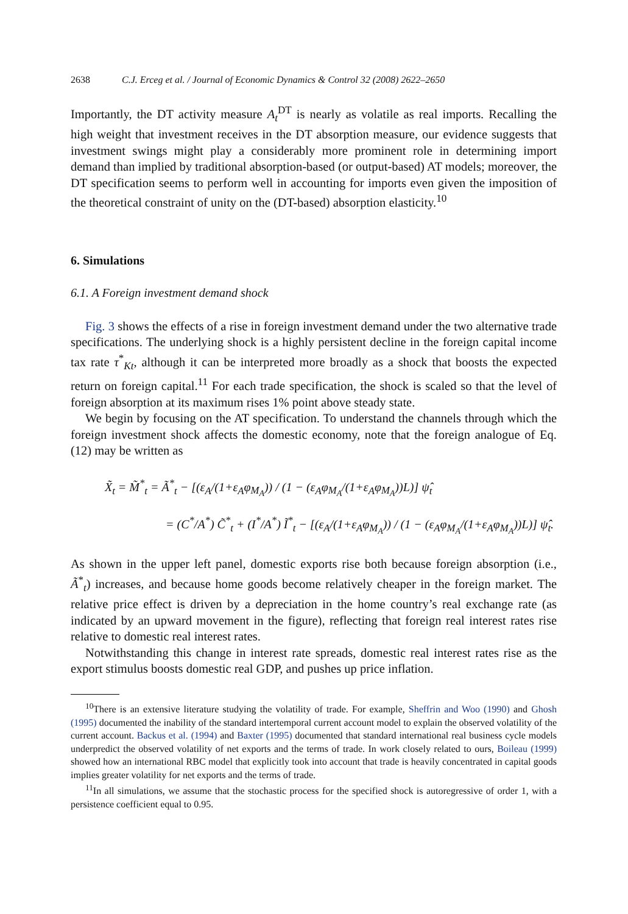2638 C.J. Erceg et al. / Journal of Economic Dynamics & Control 32 (2008) 2622–2650
Importantly, the DT activity measure A<sub>t</sub><sup>DT</sup> is nearly as volatile as real imports. Recalling the high weight that investment receives in the DT absorption measure, our evidence suggests that investment swings might play a considerably more prominent role in determining import demand than implied by traditional absorption-based (or output-based) AT models; moreover, the DT specification seems to perform well in accounting for imports even given the imposition of the theoretical constraint of unity on the (DT-based) absorption elasticity.<sup>10</sup>
6. Simulations
6.1. A Foreign investment demand shock
Fig. 3 shows the effects of a rise in foreign investment demand under the two alternative trade specifications. The underlying shock is a highly persistent decline in the foreign capital income tax rate τ<sup>*</sup><sub>Kt</sub>, although it can be interpreted more broadly as a shock that boosts the expected return on foreign capital.<sup>11</sup> For each trade specification, the shock is scaled so that the level of foreign absorption at its maximum rises 1% point above steady state.
We begin by focusing on the AT specification. To understand the channels through which the foreign investment shock affects the domestic economy, note that the foreign analogue of Eq. (12) may be written as
X̃<sub>t</sub> = M̃<sup>*</sup><sub>t</sub> = Ã<sup>*</sup><sub>t</sub> − [(ε<sub>A</sub>/(1+ε<sub>A</sub>φ<sub>M<sub>A</sub></sub>)) / (1 − (ε<sub>A</sub>φ<sub>M<sub>A</sub></sub>/(1+ε<sub>A</sub>φ<sub>M<sub>A</sub></sub>))L)] ψ̂<sub>t</sub>
= (C<sup>*</sup>/A<sup>*</sup>) C̃<sup>*</sup><sub>t</sub> + (I<sup>*</sup>/A<sup>*</sup>) Ĩ<sup>*</sup><sub>t</sub> − [(ε<sub>A</sub>/(1+ε<sub>A</sub>φ<sub>M<sub>A</sub></sub>)) / (1 − (ε<sub>A</sub>φ<sub>M<sub>A</sub></sub>/(1+ε<sub>A</sub>φ<sub>M<sub>A</sub></sub>))L)] ψ̂<sub>t</sub>.
As shown in the upper left panel, domestic exports rise both because foreign absorption (i.e., Ã<sup>*</sup><sub>t</sub>) increases, and because home goods become relatively cheaper in the foreign market. The relative price effect is driven by a depreciation in the home country’s real exchange rate (as indicated by an upward movement in the figure), reflecting that foreign real interest rates rise relative to domestic real interest rates.
Notwithstanding this change in interest rate spreads, domestic real interest rates rise as the export stimulus boosts domestic real GDP, and pushes up price inflation.
<sup>10</sup> There is an extensive literature studying the volatility of trade. For example, Sheffrin and Woo (1990) and Ghosh (1995) documented the inability of the standard intertemporal current account model to explain the observed volatility of the current account. Backus et al. (1994) and Baxter (1995) documented that standard international real business cycle models underpredict the observed volatility of net exports and the terms of trade. In work closely related to ours, Boileau (1999) showed how an international RBC model that explicitly took into account that trade is heavily concentrated in capital goods implies greater volatility for net exports and the terms of trade.
<sup>11</sup> In all simulations, we assume that the stochastic process for the specified shock is autoregressive of order 1, with a persistence coefficient equal to 0.95.